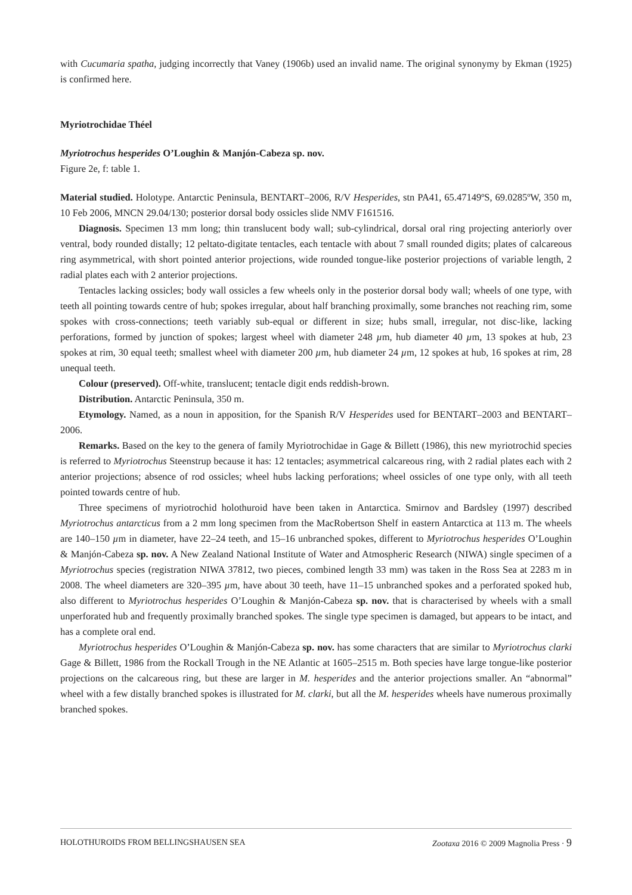with Cucumaria spatha, judging incorrectly that Vaney (1906b) used an invalid name. The original synonymy by Ekman (1925) is confirmed here.
Myriotrochidae Théel
Myriotrochus hesperides O’Loughin & Manjón-Cabeza sp. nov.
Figure 2e, f: table 1.
Material studied. Holotype. Antarctic Peninsula, BENTART–2006, R/V Hesperides, stn PA41, 65.47149ºS, 69.0285ºW, 350 m, 10 Feb 2006, MNCN 29.04/130; posterior dorsal body ossicles slide NMV F161516.
Diagnosis. Specimen 13 mm long; thin translucent body wall; sub-cylindrical, dorsal oral ring projecting anteriorly over ventral, body rounded distally; 12 peltato-digitate tentacles, each tentacle with about 7 small rounded digits; plates of calcareous ring asymmetrical, with short pointed anterior projections, wide rounded tongue-like posterior projections of variable length, 2 radial plates each with 2 anterior projections.
Tentacles lacking ossicles; body wall ossicles a few wheels only in the posterior dorsal body wall; wheels of one type, with teeth all pointing towards centre of hub; spokes irregular, about half branching proximally, some branches not reaching rim, some spokes with cross-connections; teeth variably sub-equal or different in size; hubs small, irregular, not disc-like, lacking perforations, formed by junction of spokes; largest wheel with diameter 248 µm, hub diameter 40 µm, 13 spokes at hub, 23 spokes at rim, 30 equal teeth; smallest wheel with diameter 200 µm, hub diameter 24 µm, 12 spokes at hub, 16 spokes at rim, 28 unequal teeth.
Colour (preserved). Off-white, translucent; tentacle digit ends reddish-brown.
Distribution. Antarctic Peninsula, 350 m.
Etymology. Named, as a noun in apposition, for the Spanish R/V Hesperides used for BENTART–2003 and BENTART–2006.
Remarks. Based on the key to the genera of family Myriotrochidae in Gage & Billett (1986), this new myriotrochid species is referred to Myriotrochus Steenstrup because it has: 12 tentacles; asymmetrical calcareous ring, with 2 radial plates each with 2 anterior projections; absence of rod ossicles; wheel hubs lacking perforations; wheel ossicles of one type only, with all teeth pointed towards centre of hub.
Three specimens of myriotrochid holothuroid have been taken in Antarctica. Smirnov and Bardsley (1997) described Myriotrochus antarcticus from a 2 mm long specimen from the MacRobertson Shelf in eastern Antarctica at 113 m. The wheels are 140–150 µm in diameter, have 22–24 teeth, and 15–16 unbranched spokes, different to Myriotrochus hesperides O’Loughin & Manjón-Cabeza sp. nov. A New Zealand National Institute of Water and Atmospheric Research (NIWA) single specimen of a Myriotrochus species (registration NIWA 37812, two pieces, combined length 33 mm) was taken in the Ross Sea at 2283 m in 2008. The wheel diameters are 320–395 µm, have about 30 teeth, have 11–15 unbranched spokes and a perforated spoked hub, also different to Myriotrochus hesperides O’Loughin & Manjón-Cabeza sp. nov. that is characterised by wheels with a small unperforated hub and frequently proximally branched spokes. The single type specimen is damaged, but appears to be intact, and has a complete oral end.
Myriotrochus hesperides O’Loughin & Manjón-Cabeza sp. nov. has some characters that are similar to Myriotrochus clarki Gage & Billett, 1986 from the Rockall Trough in the NE Atlantic at 1605–2515 m. Both species have large tongue-like posterior projections on the calcareous ring, but these are larger in M. hesperides and the anterior projections smaller. An “abnormal” wheel with a few distally branched spokes is illustrated for M. clarki, but all the M. hesperides wheels have numerous proximally branched spokes.
HOLOTHUROIDS FROM BELLINGSHAUSEN SEA Zootaxa 2016 © 2009 Magnolia Press · 9